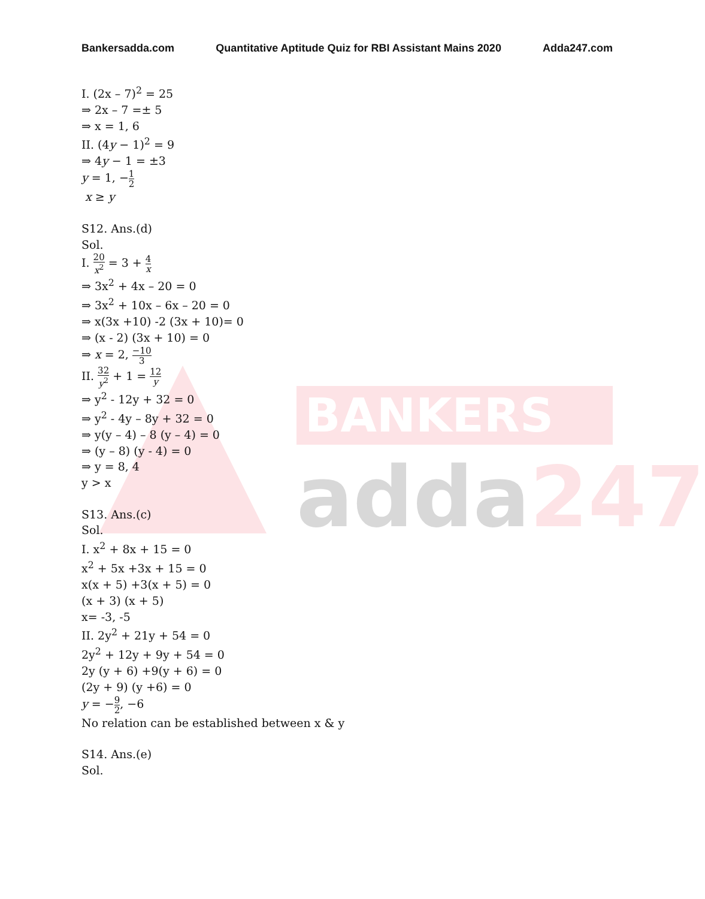BANKERS
adda247
Bankersadda.com Quantitative Aptitude Quiz for RBI Assistant Mains 2020
Adda247.com
I. (2x – 7)<sup>2</sup> = 25
⇒ 2x – 7 =± 5
⇒ x = 1, 6
II. (4y − 1)<sup>2</sup> = 9
⇒ 4y − 1 = ±3
y = 1, −1 2
x ≥ y
S12. Ans.(d)
Sol.
I. 20 x<sup>2</sup> = 3 + 4 x
⇒ 3x<sup>2</sup> + 4x – 20 = 0
⇒ 3x<sup>2</sup> + 10x – 6x – 20 = 0
⇒ x(3x +10) -2 (3x + 10)= 0
⇒ (x - 2) (3x + 10) = 0
⇒ x = 2, −10 3
II. 32 y<sup>2</sup> + 1 = 12 y
⇒ y<sup>2</sup> - 12y + 32 = 0
⇒ y<sup>2</sup> - 4y – 8y + 32 = 0
⇒ y(y – 4) – 8 (y – 4) = 0
⇒ (y – 8) (y - 4) = 0
⇒ y = 8, 4
y > x
S13. Ans.(c)
Sol.
I. x<sup>2</sup> + 8x + 15 = 0
x<sup>2</sup> + 5x +3x + 15 = 0
x(x + 5) +3(x + 5) = 0
(x + 3) (x + 5)
x= -3, -5
II. 2y<sup>2</sup> + 21y + 54 = 0
2y<sup>2</sup> + 12y + 9y + 54 = 0
2y (y + 6) +9(y + 6) = 0
(2y + 9) (y +6) = 0
y = −9 2, −6
No relation can be established between x & y
S14. Ans.(e)
Sol.